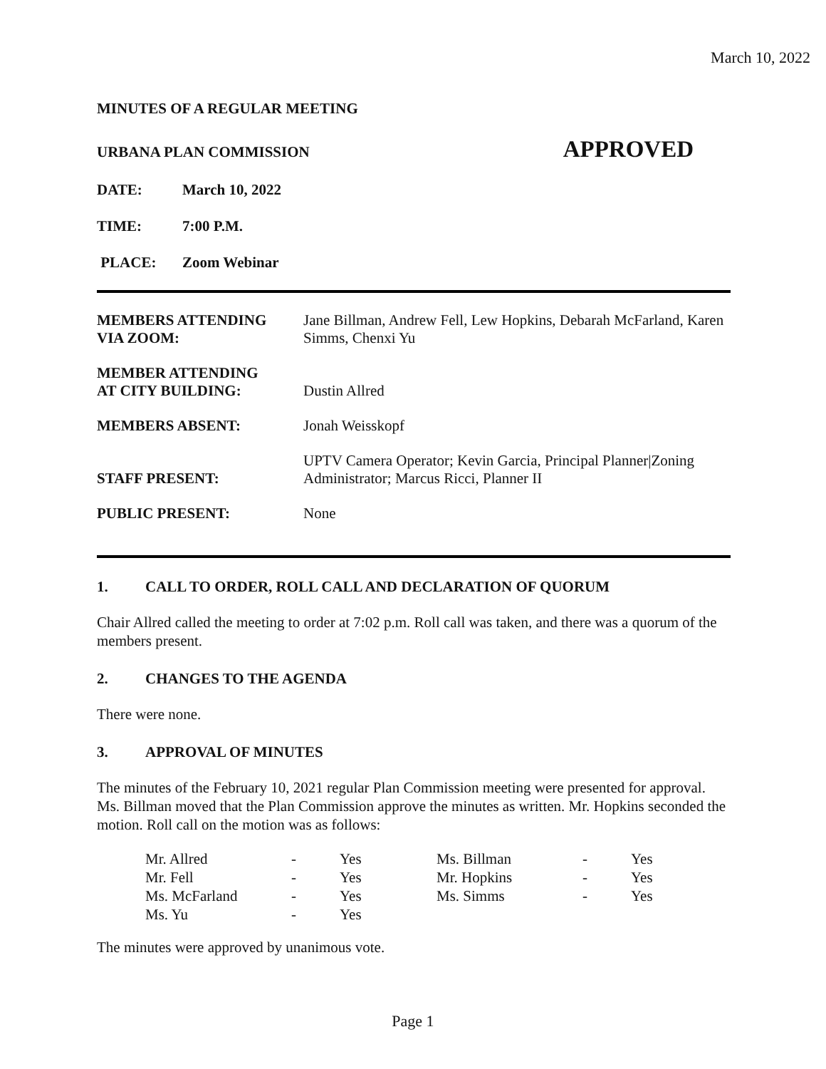March 10, 2022
MINUTES OF A REGULAR MEETING
URBANA PLAN COMMISSION APPROVED
DATE: March 10, 2022
TIME: 7:00 P.M.
PLACE: Zoom Webinar
| MEMBERS ATTENDING VIA ZOOM: | Jane Billman, Andrew Fell, Lew Hopkins, Debarah McFarland, Karen Simms, Chenxi Yu |
| MEMBER ATTENDING AT CITY BUILDING: | Dustin Allred |
| MEMBERS ABSENT: | Jonah Weisskopf |
| STAFF PRESENT: | UPTV Camera Operator; Kevin Garcia, Principal Planner/Zoning Administrator; Marcus Ricci, Planner II |
| PUBLIC PRESENT: | None |
1. CALL TO ORDER, ROLL CALL AND DECLARATION OF QUORUM
Chair Allred called the meeting to order at 7:02 p.m. Roll call was taken, and there was a quorum of the members present.
2. CHANGES TO THE AGENDA
There were none.
3. APPROVAL OF MINUTES
The minutes of the February 10, 2021 regular Plan Commission meeting were presented for approval. Ms. Billman moved that the Plan Commission approve the minutes as written. Mr. Hopkins seconded the motion. Roll call on the motion was as follows:
| Mr. Allred | - | Yes | Ms. Billman | - | Yes |
| Mr. Fell | - | Yes | Mr. Hopkins | - | Yes |
| Ms. McFarland | - | Yes | Ms. Simms | - | Yes |
| Ms. Yu | - | Yes | | | |
The minutes were approved by unanimous vote.
Page 1